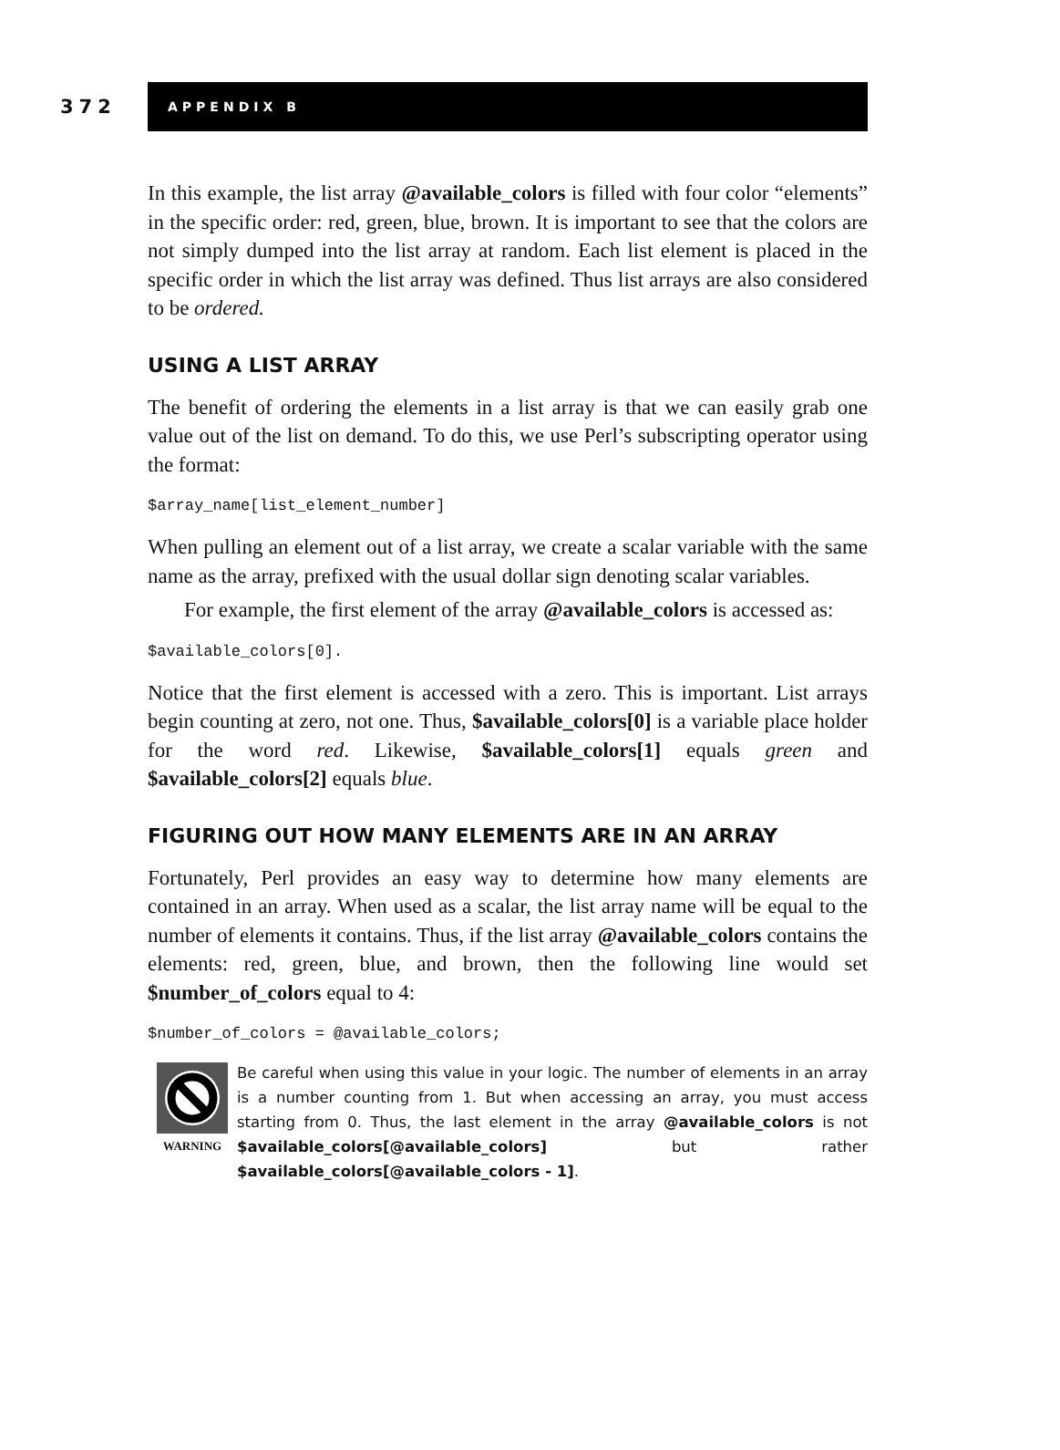372
APPENDIX B
In this example, the list array @available_colors is filled with four color “elements” in the specific order: red, green, blue, brown. It is important to see that the colors are not simply dumped into the list array at random. Each list element is placed in the specific order in which the list array was defined. Thus list arrays are also considered to be ordered.
USING A LIST ARRAY
The benefit of ordering the elements in a list array is that we can easily grab one value out of the list on demand. To do this, we use Perl’s subscripting operator using the format:
$array_name[list_element_number]
When pulling an element out of a list array, we create a scalar variable with the same name as the array, prefixed with the usual dollar sign denoting scalar variables.
For example, the first element of the array @available_colors is accessed as:
$available_colors[0].
Notice that the first element is accessed with a zero. This is important. List arrays begin counting at zero, not one. Thus, $available_colors[0] is a variable place holder for the word red. Likewise, $available_colors[1] equals green and $available_colors[2] equals blue.
FIGURING OUT HOW MANY ELEMENTS ARE IN AN ARRAY
Fortunately, Perl provides an easy way to determine how many elements are contained in an array. When used as a scalar, the list array name will be equal to the number of elements it contains. Thus, if the list array @available_colors contains the elements: red, green, blue, and brown, then the following line would set $number_of_colors equal to 4:
$number_of_colors = @available_colors;
WARNING
Be careful when using this value in your logic. The number of elements in an array is a number counting from 1. But when accessing an array, you must access starting from 0. Thus, the last element in the array @available_colors is not $available_colors[@available_colors] but rather $available_colors[@available_colors - 1].